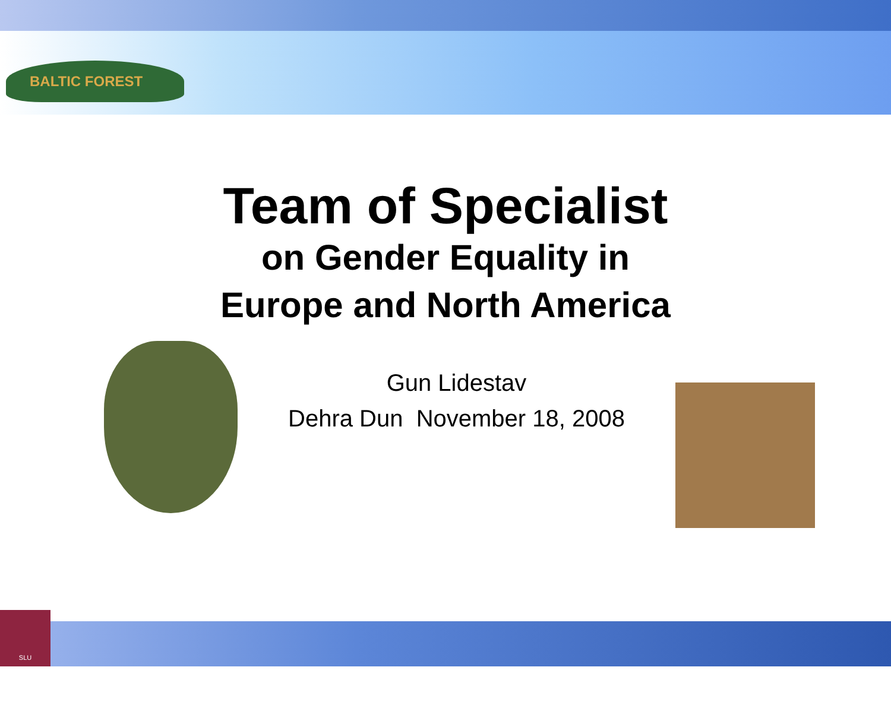BALTIC FOREST
Team of Specialist
on Gender Equality in
Europe and North America
Gun Lidestav
Dehra Dun November 18, 2008
SLU